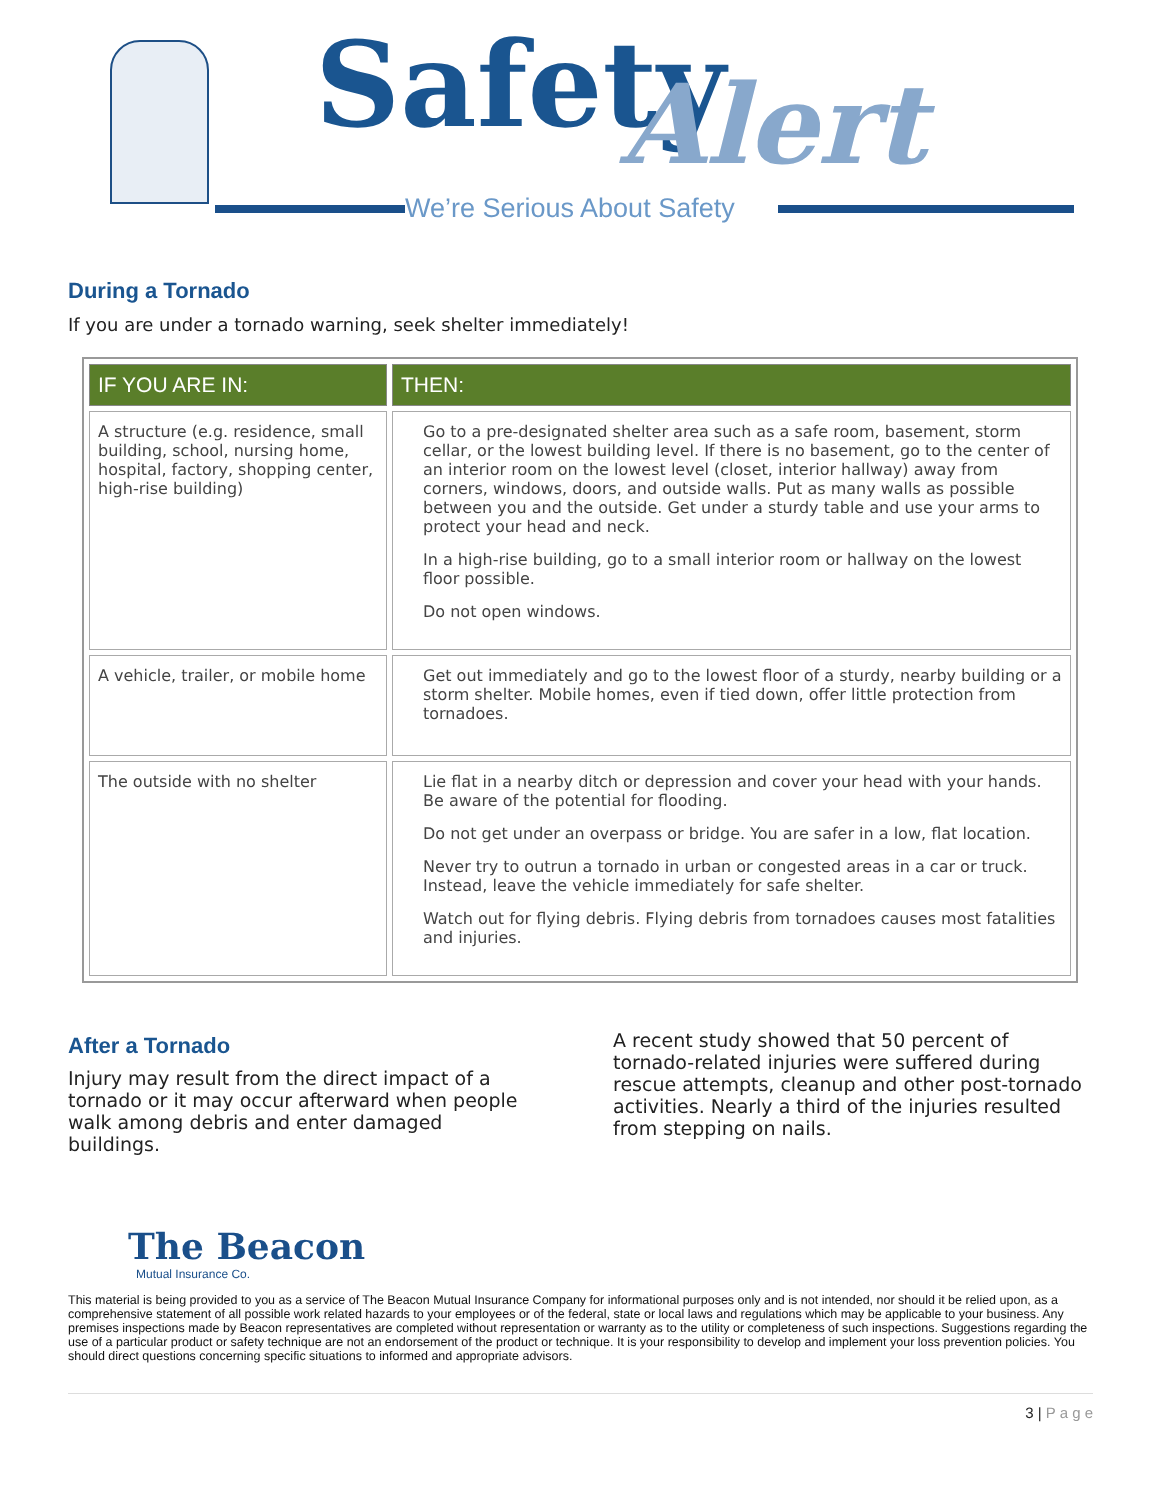Safety Alert
We’re Serious About Safety
During a Tornado
If you are under a tornado warning, seek shelter immediately!
| IF YOU ARE IN: | THEN: |
| --- | --- |
| A structure (e.g. residence, small building, school, nursing home, hospital, factory, shopping center, high-rise building) | Go to a pre-designated shelter area such as a safe room, basement, storm cellar, or the lowest building level. If there is no basement, go to the center of an interior room on the lowest level (closet, interior hallway) away from corners, windows, doors, and outside walls. Put as many walls as possible between you and the outside. Get under a sturdy table and use your arms to protect your head and neck. In a high-rise building, go to a small interior room or hallway on the lowest floor possible. Do not open windows. |
| A vehicle, trailer, or mobile home | Get out immediately and go to the lowest floor of a sturdy, nearby building or a storm shelter. Mobile homes, even if tied down, offer little protection from tornadoes. |
| The outside with no shelter | Lie flat in a nearby ditch or depression and cover your head with your hands. Be aware of the potential for flooding. Do not get under an overpass or bridge. You are safer in a low, flat location. Never try to outrun a tornado in urban or congested areas in a car or truck. Instead, leave the vehicle immediately for safe shelter. Watch out for flying debris. Flying debris from tornadoes causes most fatalities and injuries. |
After a Tornado
Injury may result from the direct impact of a tornado or it may occur afterward when people walk among debris and enter damaged buildings.
A recent study showed that 50 percent of tornado-related injuries were suffered during rescue attempts, cleanup and other post-tornado activities. Nearly a third of the injuries resulted from stepping on nails.
The Beacon
Mutual Insurance Co.
This material is being provided to you as a service of The Beacon Mutual Insurance Company for informational purposes only and is not intended, nor should it be relied upon, as a comprehensive statement of all possible work related hazards to your employees or of the federal, state or local laws and regulations which may be applicable to your business. Any premises inspections made by Beacon representatives are completed without representation or warranty as to the utility or completeness of such inspections. Suggestions regarding the use of a particular product or safety technique are not an endorsement of the product or technique. It is your responsibility to develop and implement your loss prevention policies. You should direct questions concerning specific situations to informed and appropriate advisors.
3 | P a g e